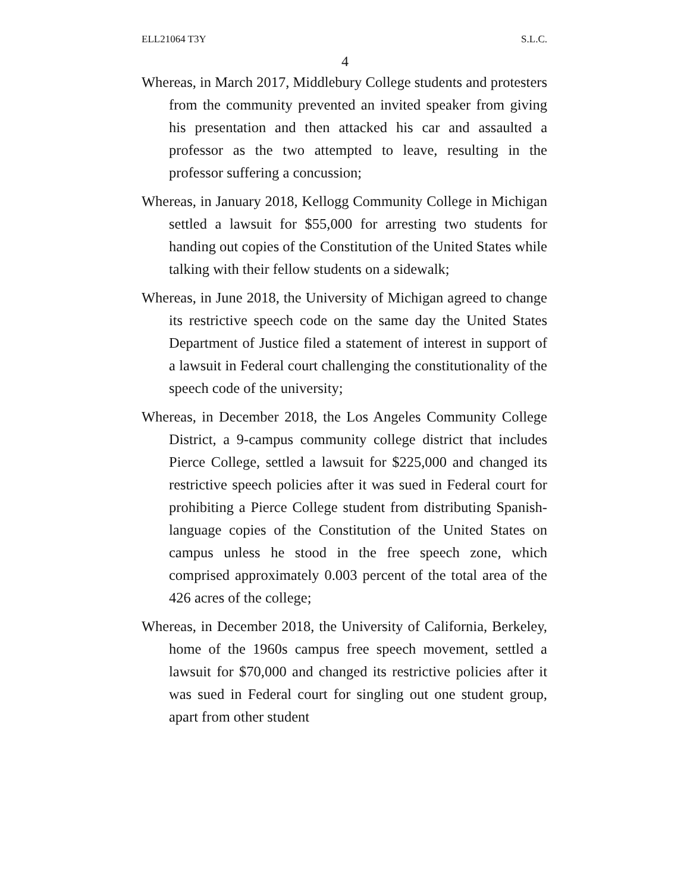ELL21064 T3Y S.L.C.
4
Whereas, in March 2017, Middlebury College students and protesters from the community prevented an invited speaker from giving his presentation and then attacked his car and assaulted a professor as the two attempted to leave, resulting in the professor suffering a concussion;
Whereas, in January 2018, Kellogg Community College in Michigan settled a lawsuit for $55,000 for arresting two students for handing out copies of the Constitution of the United States while talking with their fellow students on a sidewalk;
Whereas, in June 2018, the University of Michigan agreed to change its restrictive speech code on the same day the United States Department of Justice filed a statement of interest in support of a lawsuit in Federal court challenging the constitutionality of the speech code of the university;
Whereas, in December 2018, the Los Angeles Community College District, a 9-campus community college district that includes Pierce College, settled a lawsuit for $225,000 and changed its restrictive speech policies after it was sued in Federal court for prohibiting a Pierce College student from distributing Spanish-language copies of the Constitution of the United States on campus unless he stood in the free speech zone, which comprised approximately 0.003 percent of the total area of the 426 acres of the college;
Whereas, in December 2018, the University of California, Berkeley, home of the 1960s campus free speech movement, settled a lawsuit for $70,000 and changed its restrictive policies after it was sued in Federal court for singling out one student group, apart from other student